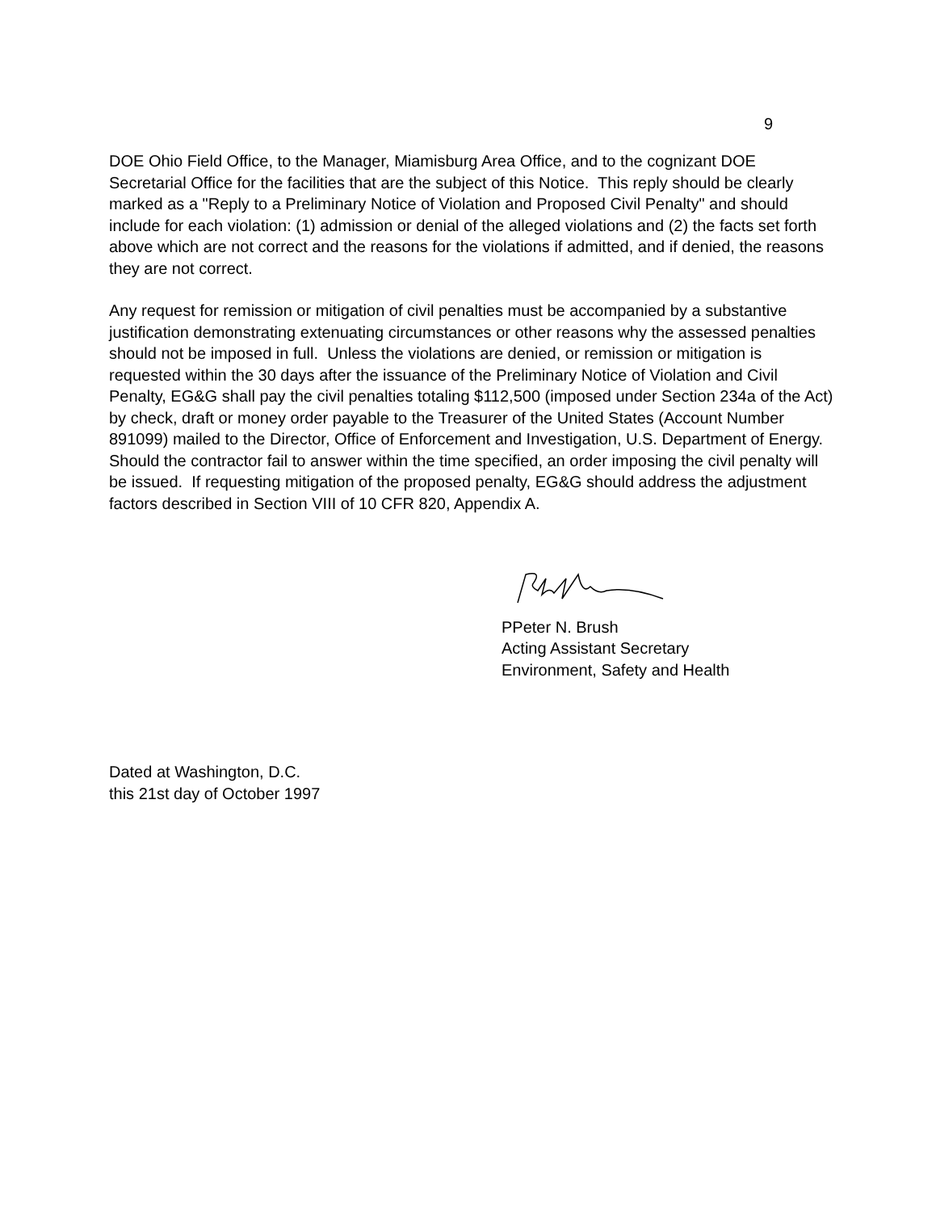9
DOE Ohio Field Office, to the Manager, Miamisburg Area Office, and to the cognizant DOE Secretarial Office for the facilities that are the subject of this Notice. This reply should be clearly marked as a "Reply to a Preliminary Notice of Violation and Proposed Civil Penalty" and should include for each violation: (1) admission or denial of the alleged violations and (2) the facts set forth above which are not correct and the reasons for the violations if admitted, and if denied, the reasons they are not correct.
Any request for remission or mitigation of civil penalties must be accompanied by a substantive justification demonstrating extenuating circumstances or other reasons why the assessed penalties should not be imposed in full. Unless the violations are denied, or remission or mitigation is requested within the 30 days after the issuance of the Preliminary Notice of Violation and Civil Penalty, EG&G shall pay the civil penalties totaling $112,500 (imposed under Section 234a of the Act) by check, draft or money order payable to the Treasurer of the United States (Account Number 891099) mailed to the Director, Office of Enforcement and Investigation, U.S. Department of Energy. Should the contractor fail to answer within the time specified, an order imposing the civil penalty will be issued. If requesting mitigation of the proposed penalty, EG&G should address the adjustment factors described in Section VIII of 10 CFR 820, Appendix A.
PPeter N. Brush
Acting Assistant Secretary
Environment, Safety and Health
Dated at Washington, D.C.
this 21st day of October 1997